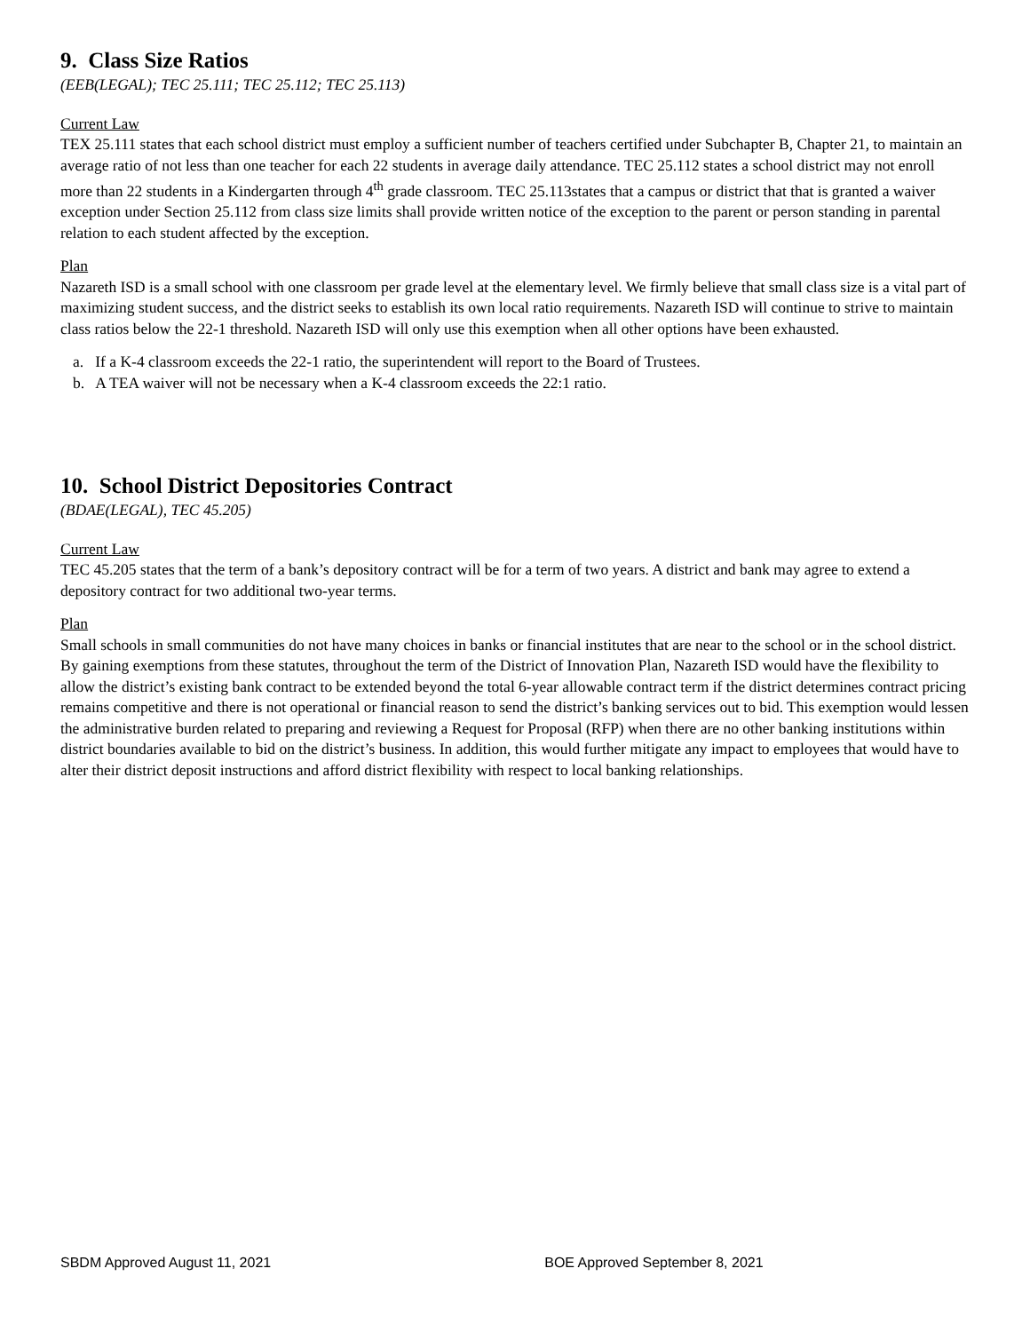9. Class Size Ratios
(EEB(LEGAL); TEC 25.111; TEC 25.112; TEC 25.113)
Current Law
TEX 25.111 states that each school district must employ a sufficient number of teachers certified under Subchapter B, Chapter 21, to maintain an average ratio of not less than one teacher for each 22 students in average daily attendance. TEC 25.112 states a school district may not enroll more than 22 students in a Kindergarten through 4<sup>th</sup> grade classroom. TEC 25.113states that a campus or district that that is granted a waiver exception under Section 25.112 from class size limits shall provide written notice of the exception to the parent or person standing in parental relation to each student affected by the exception.
Plan
Nazareth ISD is a small school with one classroom per grade level at the elementary level. We firmly believe that small class size is a vital part of maximizing student success, and the district seeks to establish its own local ratio requirements. Nazareth ISD will continue to strive to maintain class ratios below the 22-1 threshold. Nazareth ISD will only use this exemption when all other options have been exhausted.
a. If a K-4 classroom exceeds the 22-1 ratio, the superintendent will report to the Board of Trustees.
b. A TEA waiver will not be necessary when a K-4 classroom exceeds the 22:1 ratio.
10. School District Depositories Contract
(BDAE(LEGAL), TEC 45.205)
Current Law
TEC 45.205 states that the term of a bank’s depository contract will be for a term of two years. A district and bank may agree to extend a depository contract for two additional two-year terms.
Plan
Small schools in small communities do not have many choices in banks or financial institutes that are near to the school or in the school district. By gaining exemptions from these statutes, throughout the term of the District of Innovation Plan, Nazareth ISD would have the flexibility to allow the district’s existing bank contract to be extended beyond the total 6-year allowable contract term if the district determines contract pricing remains competitive and there is not operational or financial reason to send the district’s banking services out to bid. This exemption would lessen the administrative burden related to preparing and reviewing a Request for Proposal (RFP) when there are no other banking institutions within district boundaries available to bid on the district’s business. In addition, this would further mitigate any impact to employees that would have to alter their district deposit instructions and afford district flexibility with respect to local banking relationships.
SBDM Approved August 11, 2021 BOE Approved September 8, 2021